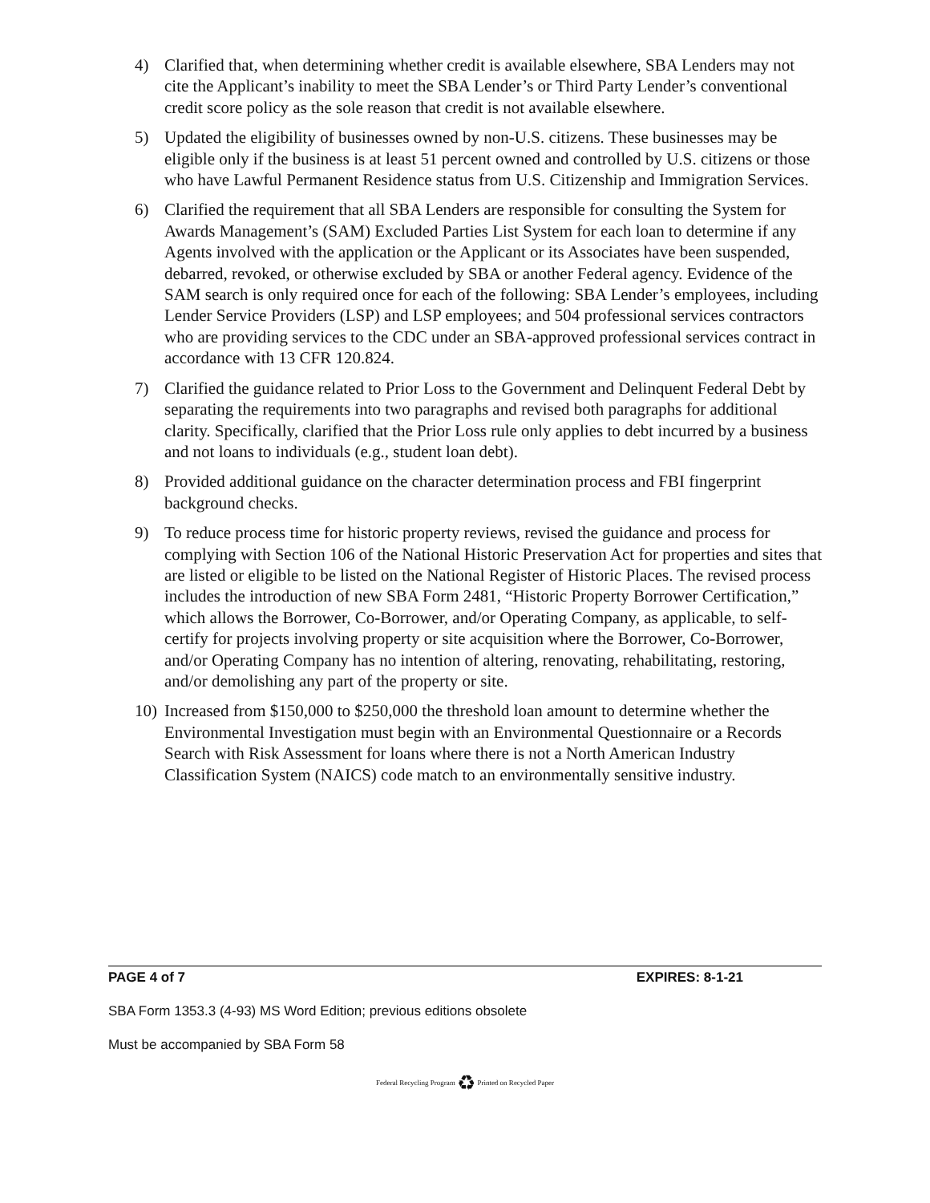4) Clarified that, when determining whether credit is available elsewhere, SBA Lenders may not cite the Applicant’s inability to meet the SBA Lender’s or Third Party Lender’s conventional credit score policy as the sole reason that credit is not available elsewhere.
5) Updated the eligibility of businesses owned by non-U.S. citizens. These businesses may be eligible only if the business is at least 51 percent owned and controlled by U.S. citizens or those who have Lawful Permanent Residence status from U.S. Citizenship and Immigration Services.
6) Clarified the requirement that all SBA Lenders are responsible for consulting the System for Awards Management’s (SAM) Excluded Parties List System for each loan to determine if any Agents involved with the application or the Applicant or its Associates have been suspended, debarred, revoked, or otherwise excluded by SBA or another Federal agency. Evidence of the SAM search is only required once for each of the following: SBA Lender’s employees, including Lender Service Providers (LSP) and LSP employees; and 504 professional services contractors who are providing services to the CDC under an SBA-approved professional services contract in accordance with 13 CFR 120.824.
7) Clarified the guidance related to Prior Loss to the Government and Delinquent Federal Debt by separating the requirements into two paragraphs and revised both paragraphs for additional clarity. Specifically, clarified that the Prior Loss rule only applies to debt incurred by a business and not loans to individuals (e.g., student loan debt).
8) Provided additional guidance on the character determination process and FBI fingerprint background checks.
9) To reduce process time for historic property reviews, revised the guidance and process for complying with Section 106 of the National Historic Preservation Act for properties and sites that are listed or eligible to be listed on the National Register of Historic Places. The revised process includes the introduction of new SBA Form 2481, “Historic Property Borrower Certification,” which allows the Borrower, Co-Borrower, and/or Operating Company, as applicable, to self-certify for projects involving property or site acquisition where the Borrower, Co-Borrower, and/or Operating Company has no intention of altering, renovating, rehabilitating, restoring, and/or demolishing any part of the property or site.
10) Increased from $150,000 to $250,000 the threshold loan amount to determine whether the Environmental Investigation must begin with an Environmental Questionnaire or a Records Search with Risk Assessment for loans where there is not a North American Industry Classification System (NAICS) code match to an environmentally sensitive industry.
PAGE 4 of 7 EXPIRES: 8-1-21
SBA Form 1353.3 (4-93) MS Word Edition; previous editions obsolete
Must be accompanied by SBA Form 58
Federal Recycling Program ♻ Printed on Recycled Paper